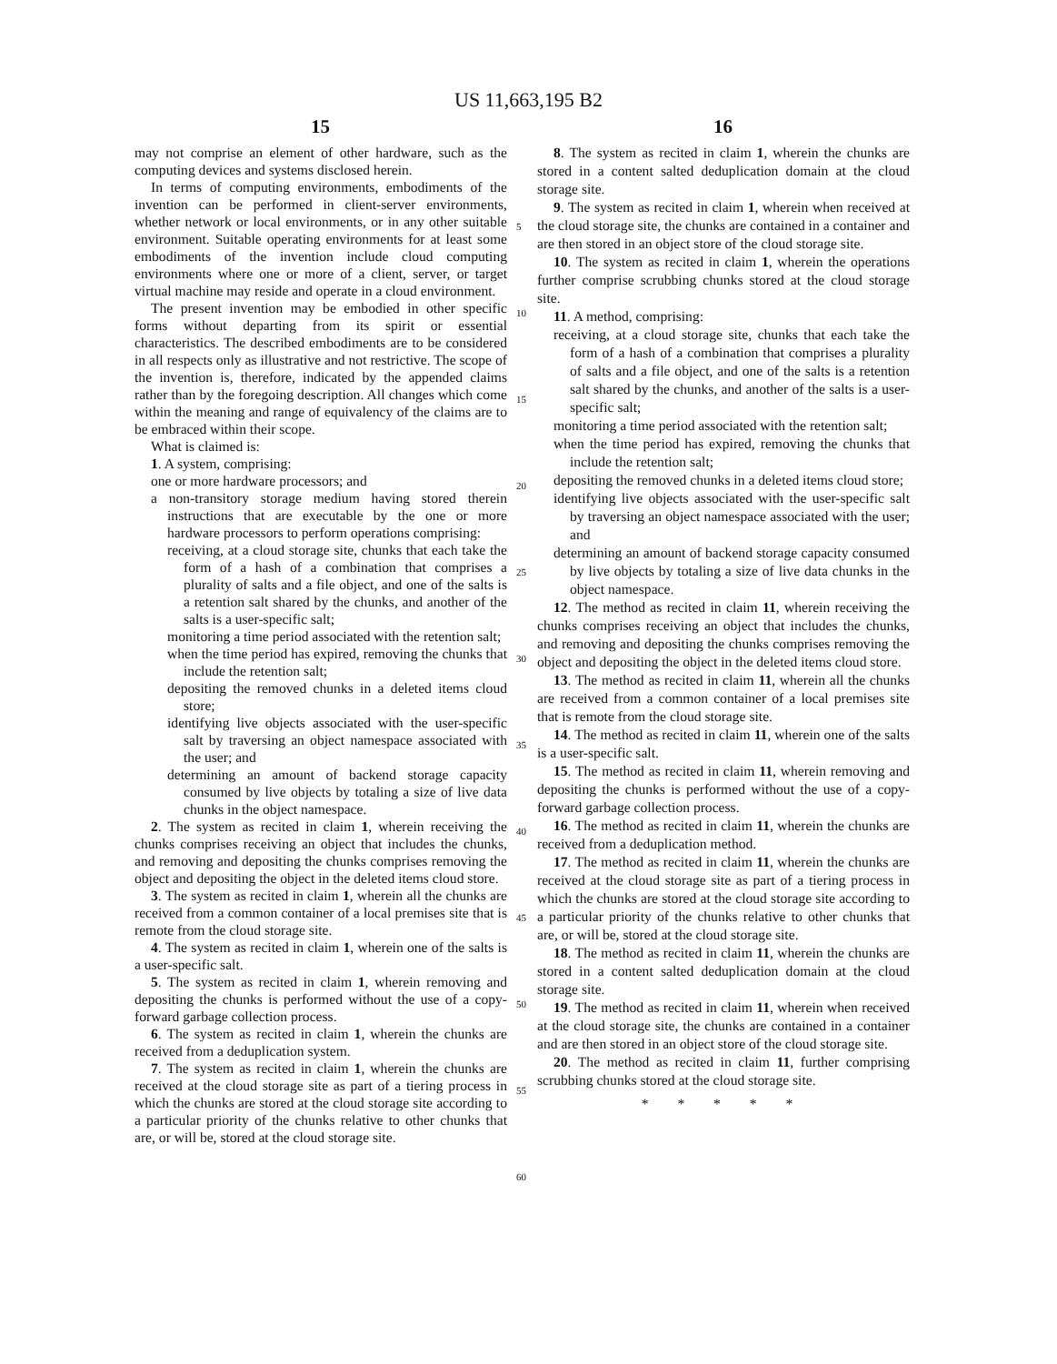US 11,663,195 B2
15 16
may not comprise an element of other hardware, such as the computing devices and systems disclosed herein.
In terms of computing environments, embodiments of the invention can be performed in client-server environments, whether network or local environments, or in any other suitable environment. Suitable operating environments for at least some embodiments of the invention include cloud computing environments where one or more of a client, server, or target virtual machine may reside and operate in a cloud environment.
The present invention may be embodied in other specific forms without departing from its spirit or essential characteristics. The described embodiments are to be considered in all respects only as illustrative and not restrictive. The scope of the invention is, therefore, indicated by the appended claims rather than by the foregoing description. All changes which come within the meaning and range of equivalency of the claims are to be embraced within their scope.
What is claimed is:
1. A system, comprising:
one or more hardware processors; and
a non-transitory storage medium having stored therein instructions that are executable by the one or more hardware processors to perform operations comprising:
receiving, at a cloud storage site, chunks that each take the form of a hash of a combination that comprises a plurality of salts and a file object, and one of the salts is a retention salt shared by the chunks, and another of the salts is a user-specific salt;
monitoring a time period associated with the retention salt;
when the time period has expired, removing the chunks that include the retention salt;
depositing the removed chunks in a deleted items cloud store;
identifying live objects associated with the user-specific salt by traversing an object namespace associated with the user; and
determining an amount of backend storage capacity consumed by live objects by totaling a size of live data chunks in the object namespace.
2. The system as recited in claim 1, wherein receiving the chunks comprises receiving an object that includes the chunks, and removing and depositing the chunks comprises removing the object and depositing the object in the deleted items cloud store.
3. The system as recited in claim 1, wherein all the chunks are received from a common container of a local premises site that is remote from the cloud storage site.
4. The system as recited in claim 1, wherein one of the salts is a user-specific salt.
5. The system as recited in claim 1, wherein removing and depositing the chunks is performed without the use of a copy-forward garbage collection process.
6. The system as recited in claim 1, wherein the chunks are received from a deduplication system.
7. The system as recited in claim 1, wherein the chunks are received at the cloud storage site as part of a tiering process in which the chunks are stored at the cloud storage site according to a particular priority of the chunks relative to other chunks that are, or will be, stored at the cloud storage site.
5
10
15
20
25
30
35
40
45
50
55
60
8. The system as recited in claim 1, wherein the chunks are stored in a content salted deduplication domain at the cloud storage site.
9. The system as recited in claim 1, wherein when received at the cloud storage site, the chunks are contained in a container and are then stored in an object store of the cloud storage site.
10. The system as recited in claim 1, wherein the operations further comprise scrubbing chunks stored at the cloud storage site.
11. A method, comprising:
receiving, at a cloud storage site, chunks that each take the form of a hash of a combination that comprises a plurality of salts and a file object, and one of the salts is a retention salt shared by the chunks, and another of the salts is a user-specific salt;
monitoring a time period associated with the retention salt;
when the time period has expired, removing the chunks that include the retention salt;
depositing the removed chunks in a deleted items cloud store;
identifying live objects associated with the user-specific salt by traversing an object namespace associated with the user; and
determining an amount of backend storage capacity consumed by live objects by totaling a size of live data chunks in the object namespace.
12. The method as recited in claim 11, wherein receiving the chunks comprises receiving an object that includes the chunks, and removing and depositing the chunks comprises removing the object and depositing the object in the deleted items cloud store.
13. The method as recited in claim 11, wherein all the chunks are received from a common container of a local premises site that is remote from the cloud storage site.
14. The method as recited in claim 11, wherein one of the salts is a user-specific salt.
15. The method as recited in claim 11, wherein removing and depositing the chunks is performed without the use of a copy-forward garbage collection process.
16. The method as recited in claim 11, wherein the chunks are received from a deduplication method.
17. The method as recited in claim 11, wherein the chunks are received at the cloud storage site as part of a tiering process in which the chunks are stored at the cloud storage site according to a particular priority of the chunks relative to other chunks that are, or will be, stored at the cloud storage site.
18. The method as recited in claim 11, wherein the chunks are stored in a content salted deduplication domain at the cloud storage site.
19. The method as recited in claim 11, wherein when received at the cloud storage site, the chunks are contained in a container and are then stored in an object store of the cloud storage site.
20. The method as recited in claim 11, further comprising scrubbing chunks stored at the cloud storage site.
* * * * *